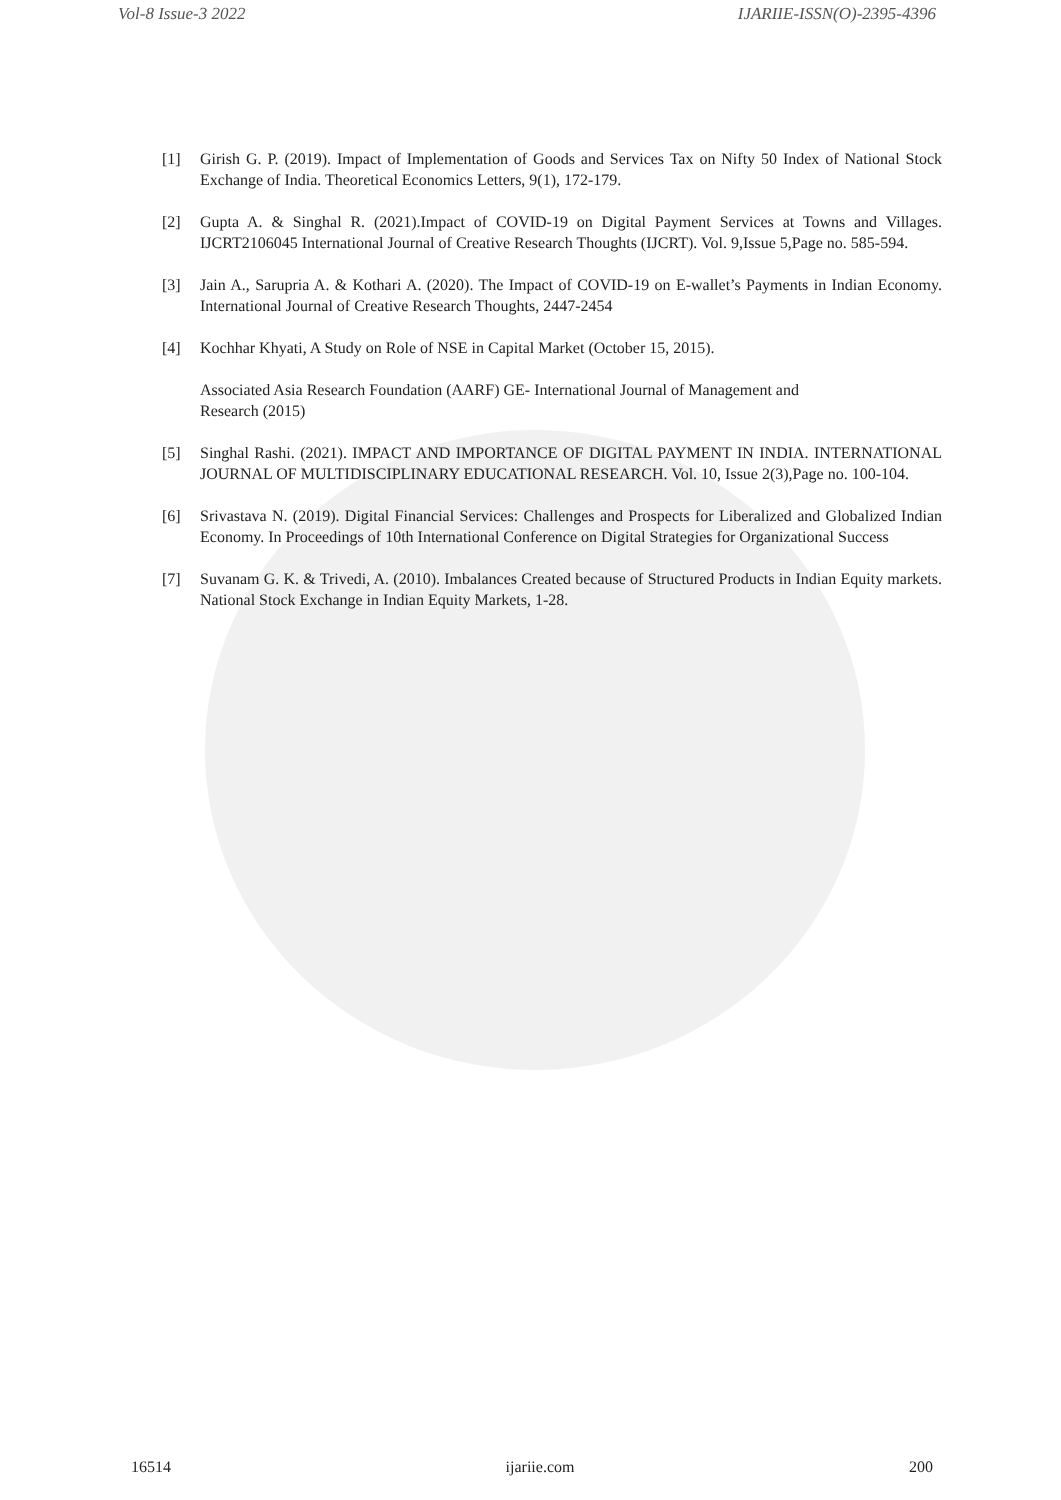Vol-8 Issue-3 2022 IJARIIE-ISSN(O)-2395-4396
[1] Girish G. P. (2019). Impact of Implementation of Goods and Services Tax on Nifty 50 Index of National Stock Exchange of India. Theoretical Economics Letters, 9(1), 172-179.
[2] Gupta A. & Singhal R. (2021).Impact of COVID-19 on Digital Payment Services at Towns and Villages. IJCRT2106045 International Journal of Creative Research Thoughts (IJCRT). Vol. 9,Issue 5,Page no. 585-594.
[3] Jain A., Sarupria A. & Kothari A. (2020). The Impact of COVID-19 on E-wallet’s Payments in Indian Economy. International Journal of Creative Research Thoughts, 2447-2454
[4] Kochhar Khyati, A Study on Role of NSE in Capital Market (October 15, 2015).
Associated Asia Research Foundation (AARF) GE- International Journal of Management and
Research (2015)
[5] Singhal Rashi. (2021). IMPACT AND IMPORTANCE OF DIGITAL PAYMENT IN INDIA. INTERNATIONAL JOURNAL OF MULTIDISCIPLINARY EDUCATIONAL RESEARCH. Vol. 10, Issue 2(3),Page no. 100-104.
[6] Srivastava N. (2019). Digital Financial Services: Challenges and Prospects for Liberalized and Globalized Indian Economy. In Proceedings of 10th International Conference on Digital Strategies for Organizational Success
[7] Suvanam G. K. & Trivedi, A. (2010). Imbalances Created because of Structured Products in Indian Equity markets. National Stock Exchange in Indian Equity Markets, 1-28.
16514 ijariie.com 200